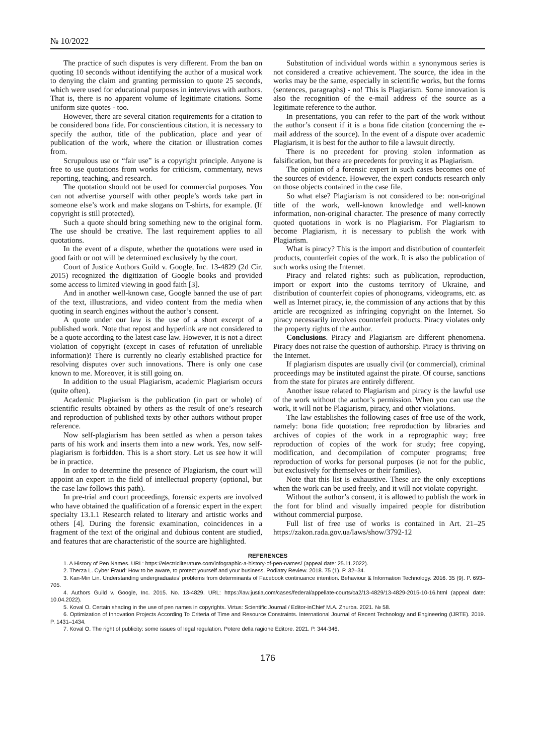№ 10/2022
The practice of such disputes is very different. From the ban on quoting 10 seconds without identifying the author of a musical work to denying the claim and granting permission to quote 25 seconds, which were used for educational purposes in interviews with authors. That is, there is no apparent volume of legitimate citations. Some uniform size quotes - too.
However, there are several citation requirements for a citation to be considered bona fide. For conscientious citation, it is necessary to specify the author, title of the publication, place and year of publication of the work, where the citation or illustration comes from.
Scrupulous use or “fair use” is a copyright principle. Anyone is free to use quotations from works for criticism, commentary, news reporting, teaching, and research.
The quotation should not be used for commercial purposes. You can not advertise yourself with other people’s words take part in someone else’s work and make slogans on T-shirts, for example. (If copyright is still protected).
Such a quote should bring something new to the original form. The use should be creative. The last requirement applies to all quotations.
In the event of a dispute, whether the quotations were used in good faith or not will be determined exclusively by the court.
Court of Justice Authors Guild v. Google, Inc. 13-4829 (2d Cir. 2015) recognized the digitization of Google books and provided some access to limited viewing in good faith [3].
And in another well-known case, Google banned the use of part of the text, illustrations, and video content from the media when quoting in search engines without the author’s consent.
A quote under our law is the use of a short excerpt of a published work. Note that repost and hyperlink are not considered to be a quote according to the latest case law. However, it is not a direct violation of copyright (except in cases of refutation of unreliable information)! There is currently no clearly established practice for resolving disputes over such innovations. There is only one case known to me. Moreover, it is still going on.
In addition to the usual Plagiarism, academic Plagiarism occurs (quite often).
Academic Plagiarism is the publication (in part or whole) of scientific results obtained by others as the result of one’s research and reproduction of published texts by other authors without proper reference.
Now self-plagiarism has been settled as when a person takes parts of his work and inserts them into a new work. Yes, now self-plagiarism is forbidden. This is a short story. Let us see how it will be in practice.
In order to determine the presence of Plagiarism, the court will appoint an expert in the field of intellectual property (optional, but the case law follows this path).
In pre-trial and court proceedings, forensic experts are involved who have obtained the qualification of a forensic expert in the expert specialty 13.1.1 Research related to literary and artistic works and others [4]. During the forensic examination, coincidences in a fragment of the text of the original and dubious content are studied, and features that are characteristic of the source are highlighted.
Substitution of individual words within a synonymous series is not considered a creative achievement. The source, the idea in the works may be the same, especially in scientific works, but the forms (sentences, paragraphs) - no! This is Plagiarism. Some innovation is also the recognition of the e-mail address of the source as a legitimate reference to the author.
In presentations, you can refer to the part of the work without the author’s consent if it is a bona fide citation (concerning the e-mail address of the source). In the event of a dispute over academic Plagiarism, it is best for the author to file a lawsuit directly.
There is no precedent for proving stolen information as falsification, but there are precedents for proving it as Plagiarism.
The opinion of a forensic expert in such cases becomes one of the sources of evidence. However, the expert conducts research only on those objects contained in the case file.
So what else? Plagiarism is not considered to be: non-original title of the work, well-known knowledge and well-known information, non-original character. The presence of many correctly quoted quotations in work is no Plagiarism. For Plagiarism to become Plagiarism, it is necessary to publish the work with Plagiarism.
What is piracy? This is the import and distribution of counterfeit products, counterfeit copies of the work. It is also the publication of such works using the Internet.
Piracy and related rights: such as publication, reproduction, import or export into the customs territory of Ukraine, and distribution of counterfeit copies of phonograms, videograms, etc. as well as Internet piracy, ie, the commission of any actions that by this article are recognized as infringing copyright on the Internet. So piracy necessarily involves counterfeit products. Piracy violates only the property rights of the author.
Conclusions. Piracy and Plagiarism are different phenomena. Piracy does not raise the question of authorship. Piracy is thriving on the Internet.
If plagiarism disputes are usually civil (or commercial), criminal proceedings may be instituted against the pirate. Of course, sanctions from the state for pirates are entirely different.
Another issue related to Plagiarism and piracy is the lawful use of the work without the author’s permission. When you can use the work, it will not be Plagiarism, piracy, and other violations.
The law establishes the following cases of free use of the work, namely: bona fide quotation; free reproduction by libraries and archives of copies of the work in a reprographic way; free reproduction of copies of the work for study; free copying, modification, and decompilation of computer programs; free reproduction of works for personal purposes (ie not for the public, but exclusively for themselves or their families).
Note that this list is exhaustive. These are the only exceptions when the work can be used freely, and it will not violate copyright.
Without the author’s consent, it is allowed to publish the work in the font for blind and visually impaired people for distribution without commercial purpose.
Full list of free use of works is contained in Art. 21–25 https://zakon.rada.gov.ua/laws/show/3792-12
REFERENCES
1. A History of Pen Names. URL: https://electricliterature.com/infographic-a-history-of-pen-names/ (appeal date: 25.11.2022).
2. Therza L. Cyber Fraud: How to be aware, to protect yourself and your business. Podiatry Review. 2018. 75 (1). P. 32–34.
3. Kan-Min Lin. Understanding undergraduates’ problems from determinants of Facebook continuance intention. Behaviour & Information Technology. 2016. 35 (9). P. 693–705.
4. Authors Guild v. Google, Inc. 2015. No. 13-4829. URL: https://law.justia.com/cases/federal/appellate-courts/ca2/13-4829/13-4829-2015-10-16.html (appeal date: 10.04.2022).
5. Koval O. Certain shading in the use of pen names in copyrights. Virtus: Scientific Journal / Editor-inChief M.A. Zhurba. 2021. № 58.
6. Optimization of Innovation Projects According To Criteria of Time and Resource Constraints. International Journal of Recent Technology and Engineering (IJRTE). 2019. P. 1431–1434.
7. Koval O. The right of publicity: some issues of legal regulation. Potere della ragione Editore. 2021. P. 344-346.
176